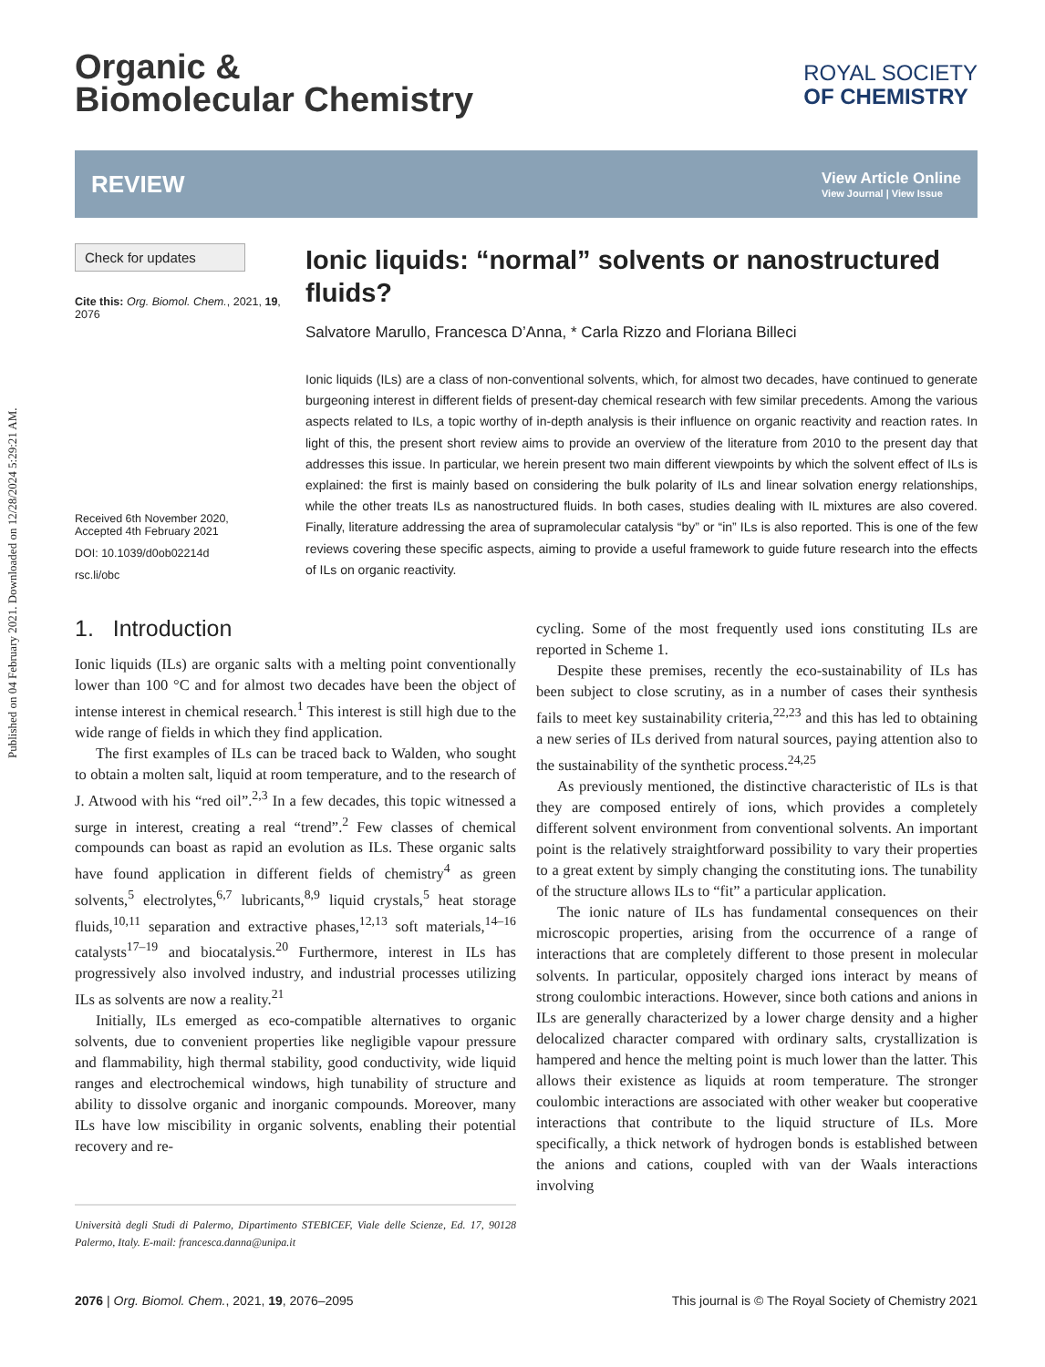Published on 04 February 2021. Downloaded on 12/28/2024 5:29:21 AM.
Organic &
Biomolecular Chemistry
ROYAL SOCIETY
OF CHEMISTRY
REVIEW
View Article Online
View Journal | View Issue
Check for updates
Cite this: Org. Biomol. Chem., 2021, 19, 2076
Received 6th November 2020,
Accepted 4th February 2021
DOI: 10.1039/d0ob02214d
rsc.li/obc
Ionic liquids: “normal” solvents or nanostructured fluids?
Salvatore Marullo, Francesca D’Anna, * Carla Rizzo and Floriana Billeci
Ionic liquids (ILs) are a class of non-conventional solvents, which, for almost two decades, have continued to generate burgeoning interest in different fields of present-day chemical research with few similar precedents. Among the various aspects related to ILs, a topic worthy of in-depth analysis is their influence on organic reactivity and reaction rates. In light of this, the present short review aims to provide an overview of the literature from 2010 to the present day that addresses this issue. In particular, we herein present two main different viewpoints by which the solvent effect of ILs is explained: the first is mainly based on considering the bulk polarity of ILs and linear solvation energy relationships, while the other treats ILs as nanostructured fluids. In both cases, studies dealing with IL mixtures are also covered. Finally, literature addressing the area of supramolecular catalysis “by” or “in” ILs is also reported. This is one of the few reviews covering these specific aspects, aiming to provide a useful framework to guide future research into the effects of ILs on organic reactivity.
1. Introduction
Ionic liquids (ILs) are organic salts with a melting point conventionally lower than 100 °C and for almost two decades have been the object of intense interest in chemical research.<sup>1</sup> This interest is still high due to the wide range of fields in which they find application.
The first examples of ILs can be traced back to Walden, who sought to obtain a molten salt, liquid at room temperature, and to the research of J. Atwood with his “red oil”.<sup>2,3</sup> In a few decades, this topic witnessed a surge in interest, creating a real “trend”.<sup>2</sup> Few classes of chemical compounds can boast as rapid an evolution as ILs. These organic salts have found application in different fields of chemistry<sup>4</sup> as green solvents,<sup>5</sup> electrolytes,<sup>6,7</sup> lubricants,<sup>8,9</sup> liquid crystals,<sup>5</sup> heat storage fluids,<sup>10,11</sup> separation and extractive phases,<sup>12,13</sup> soft materials,<sup>14–16</sup> catalysts<sup>17–19</sup> and biocatalysis.<sup>20</sup> Furthermore, interest in ILs has progressively also involved industry, and industrial processes utilizing ILs as solvents are now a reality.<sup>21</sup>
Initially, ILs emerged as eco-compatible alternatives to organic solvents, due to convenient properties like negligible vapour pressure and flammability, high thermal stability, good conductivity, wide liquid ranges and electrochemical windows, high tunability of structure and ability to dissolve organic and inorganic compounds. Moreover, many ILs have low miscibility in organic solvents, enabling their potential recovery and re-
Università degli Studi di Palermo, Dipartimento STEBICEF, Viale delle Scienze, Ed. 17, 90128 Palermo, Italy. E-mail: francesca.danna@unipa.it
cycling. Some of the most frequently used ions constituting ILs are reported in Scheme 1.
Despite these premises, recently the eco-sustainability of ILs has been subject to close scrutiny, as in a number of cases their synthesis fails to meet key sustainability criteria,<sup>22,23</sup> and this has led to obtaining a new series of ILs derived from natural sources, paying attention also to the sustainability of the synthetic process.<sup>24,25</sup>
As previously mentioned, the distinctive characteristic of ILs is that they are composed entirely of ions, which provides a completely different solvent environment from conventional solvents. An important point is the relatively straightforward possibility to vary their properties to a great extent by simply changing the constituting ions. The tunability of the structure allows ILs to “fit” a particular application.
The ionic nature of ILs has fundamental consequences on their microscopic properties, arising from the occurrence of a range of interactions that are completely different to those present in molecular solvents. In particular, oppositely charged ions interact by means of strong coulombic interactions. However, since both cations and anions in ILs are generally characterized by a lower charge density and a higher delocalized character compared with ordinary salts, crystallization is hampered and hence the melting point is much lower than the latter. This allows their existence as liquids at room temperature. The stronger coulombic interactions are associated with other weaker but cooperative interactions that contribute to the liquid structure of ILs. More specifically, a thick network of hydrogen bonds is established between the anions and cations, coupled with van der Waals interactions involving
2076 | Org. Biomol. Chem., 2021, 19, 2076–2095 This journal is © The Royal Society of Chemistry 2021